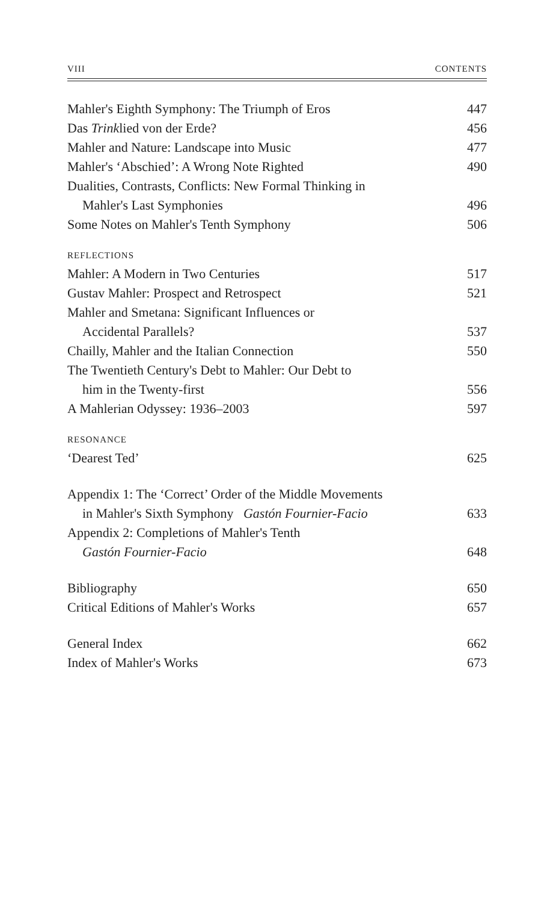VIII CONTENTS
Mahler's Eighth Symphony: The Triumph of Eros 447
Das Trinklied von der Erde? 456
Mahler and Nature: Landscape into Music 477
Mahler's ‘Abschied’: A Wrong Note Righted 490
Dualities, Contrasts, Conflicts: New Formal Thinking in
Mahler's Last Symphonies 496
Some Notes on Mahler's Tenth Symphony 506
REFLECTIONS
Mahler: A Modern in Two Centuries 517
Gustav Mahler: Prospect and Retrospect 521
Mahler and Smetana: Significant Influences or
Accidental Parallels? 537
Chailly, Mahler and the Italian Connection 550
The Twentieth Century's Debt to Mahler: Our Debt to
him in the Twenty-first 556
A Mahlerian Odyssey: 1936–2003 597
RESONANCE
‘Dearest Ted’ 625
Appendix 1: The ‘Correct’ Order of the Middle Movements
in Mahler's Sixth Symphony Gastón Fournier-Facio 633
Appendix 2: Completions of Mahler's Tenth
Gastón Fournier-Facio 648
Bibliography 650
Critical Editions of Mahler's Works 657
General Index 662
Index of Mahler's Works 673